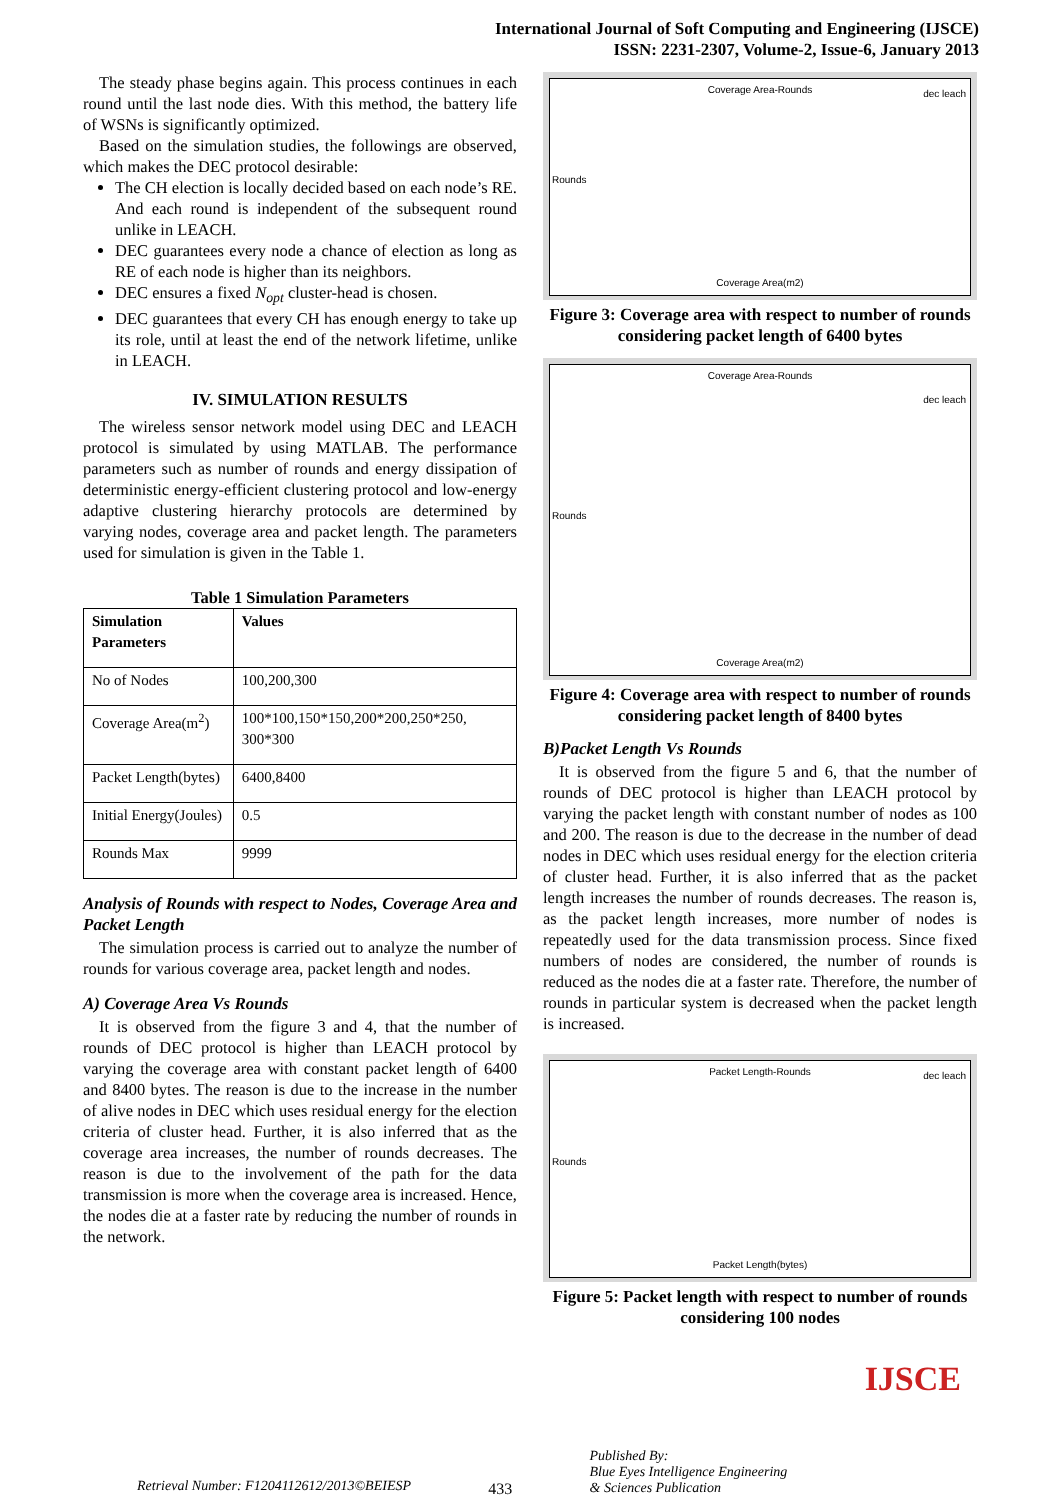International Journal of Soft Computing and Engineering (IJSCE)
ISSN: 2231-2307, Volume-2, Issue-6, January 2013
The steady phase begins again. This process continues in each round until the last node dies. With this method, the battery life of WSNs is significantly optimized.
Based on the simulation studies, the followings are observed, which makes the DEC protocol desirable:
The CH election is locally decided based on each node’s RE. And each round is independent of the subsequent round unlike in LEACH.
DEC guarantees every node a chance of election as long as RE of each node is higher than its neighbors.
DEC ensures a fixed N<sub>opt</sub> cluster-head is chosen.
DEC guarantees that every CH has enough energy to take up its role, until at least the end of the network lifetime, unlike in LEACH.
IV. SIMULATION RESULTS
The wireless sensor network model using DEC and LEACH protocol is simulated by using MATLAB. The performance parameters such as number of rounds and energy dissipation of deterministic energy-efficient clustering protocol and low-energy adaptive clustering hierarchy protocols are determined by varying nodes, coverage area and packet length. The parameters used for simulation is given in the Table 1.
Table 1 Simulation Parameters
| Simulation Parameters | Values |
| --- | --- |
| No of Nodes | 100,200,300 |
| Coverage Area(m<sup>2</sup>) | 100*100,150*150,200*200,250*250, 300*300 |
| Packet Length(bytes) | 6400,8400 |
| Initial Energy(Joules) | 0.5 |
| Rounds Max | 9999 |
Analysis of Rounds with respect to Nodes, Coverage Area and Packet Length
The simulation process is carried out to analyze the number of rounds for various coverage area, packet length and nodes.
A) Coverage Area Vs Rounds
It is observed from the figure 3 and 4, that the number of rounds of DEC protocol is higher than LEACH protocol by varying the coverage area with constant packet length of 6400 and 8400 bytes. The reason is due to the increase in the number of alive nodes in DEC which uses residual energy for the election criteria of cluster head. Further, it is also inferred that as the coverage area increases, the number of rounds decreases. The reason is due to the involvement of the path for the data transmission is more when the coverage area is increased. Hence, the nodes die at a faster rate by reducing the number of rounds in the network.
Coverage Area-Rounds
dec leach
Coverage Area(m2)
Rounds
Figure 3: Coverage area with respect to number of rounds considering packet length of 6400 bytes
Coverage Area-Rounds
dec leach
Coverage Area(m2)
Rounds
Figure 4: Coverage area with respect to number of rounds considering packet length of 8400 bytes
B)Packet Length Vs Rounds
It is observed from the figure 5 and 6, that the number of rounds of DEC protocol is higher than LEACH protocol by varying the packet length with constant number of nodes as 100 and 200. The reason is due to the decrease in the number of dead nodes in DEC which uses residual energy for the election criteria of cluster head. Further, it is also inferred that as the packet length increases the number of rounds decreases. The reason is, as the packet length increases, more number of nodes is repeatedly used for the data transmission process. Since fixed numbers of nodes are considered, the number of rounds is reduced as the nodes die at a faster rate. Therefore, the number of rounds in particular system is decreased when the packet length is increased.
Packet Length-Rounds
dec leach
Packet Length(bytes)
Rounds
Figure 5: Packet length with respect to number of rounds considering 100 nodes
Retrieval Number: F1204112612/2013©BEIESP 433 Published By:
Blue Eyes Intelligence Engineering
& Sciences Publication IJSCE